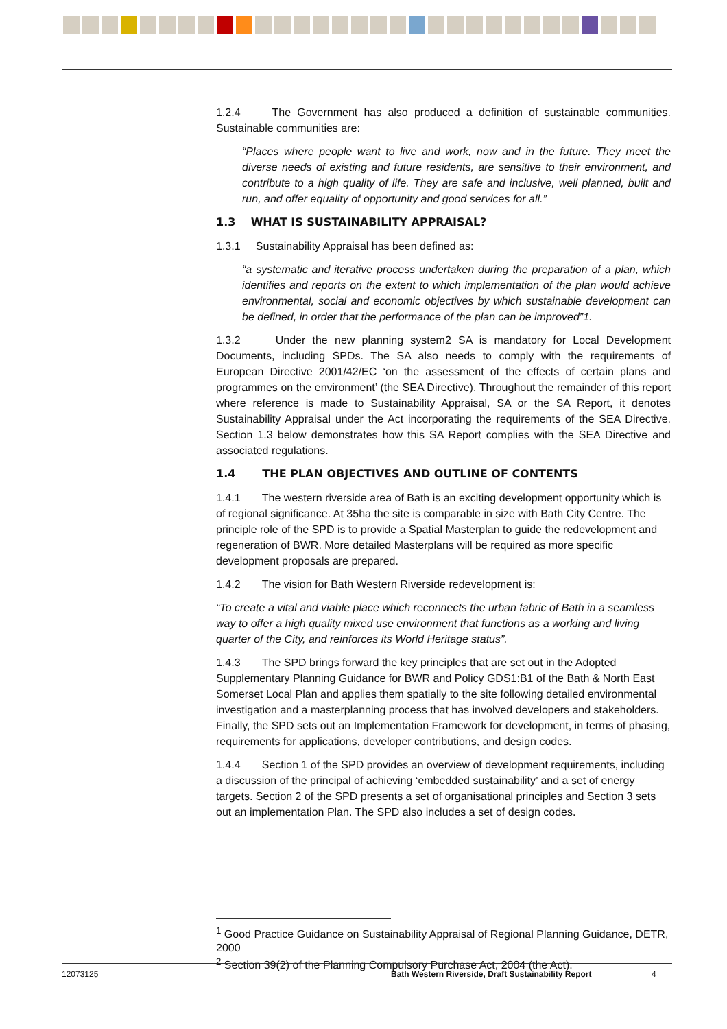1.2.4 The Government has also produced a definition of sustainable communities. Sustainable communities are:
“Places where people want to live and work, now and in the future. They meet the diverse needs of existing and future residents, are sensitive to their environment, and contribute to a high quality of life. They are safe and inclusive, well planned, built and run, and offer equality of opportunity and good services for all.”
1.3 WHAT IS SUSTAINABILITY APPRAISAL?
1.3.1 Sustainability Appraisal has been defined as:
“a systematic and iterative process undertaken during the preparation of a plan, which identifies and reports on the extent to which implementation of the plan would achieve environmental, social and economic objectives by which sustainable development can be defined, in order that the performance of the plan can be improved”1.
1.3.2 Under the new planning system2 SA is mandatory for Local Development Documents, including SPDs. The SA also needs to comply with the requirements of European Directive 2001/42/EC ‘on the assessment of the effects of certain plans and programmes on the environment’ (the SEA Directive). Throughout the remainder of this report where reference is made to Sustainability Appraisal, SA or the SA Report, it denotes Sustainability Appraisal under the Act incorporating the requirements of the SEA Directive. Section 1.3 below demonstrates how this SA Report complies with the SEA Directive and associated regulations.
1.4 THE PLAN OBJECTIVES AND OUTLINE OF CONTENTS
1.4.1 The western riverside area of Bath is an exciting development opportunity which is of regional significance. At 35ha the site is comparable in size with Bath City Centre. The principle role of the SPD is to provide a Spatial Masterplan to guide the redevelopment and regeneration of BWR. More detailed Masterplans will be required as more specific development proposals are prepared.
1.4.2 The vision for Bath Western Riverside redevelopment is:
“To create a vital and viable place which reconnects the urban fabric of Bath in a seamless way to offer a high quality mixed use environment that functions as a working and living quarter of the City, and reinforces its World Heritage status”.
1.4.3 The SPD brings forward the key principles that are set out in the Adopted Supplementary Planning Guidance for BWR and Policy GDS1:B1 of the Bath & North East Somerset Local Plan and applies them spatially to the site following detailed environmental investigation and a masterplanning process that has involved developers and stakeholders. Finally, the SPD sets out an Implementation Framework for development, in terms of phasing, requirements for applications, developer contributions, and design codes.
1.4.4 Section 1 of the SPD provides an overview of development requirements, including a discussion of the principal of achieving ‘embedded sustainability’ and a set of energy targets. Section 2 of the SPD presents a set of organisational principles and Section 3 sets out an implementation Plan. The SPD also includes a set of design codes.
<sup>1</sup> Good Practice Guidance on Sustainability Appraisal of Regional Planning Guidance, DETR, 2000
<sup>2</sup> Section 39(2) of the Planning Compulsory Purchase Act, 2004 (the Act).
12073125 Bath Western Riverside, Draft Sustainability Report 4